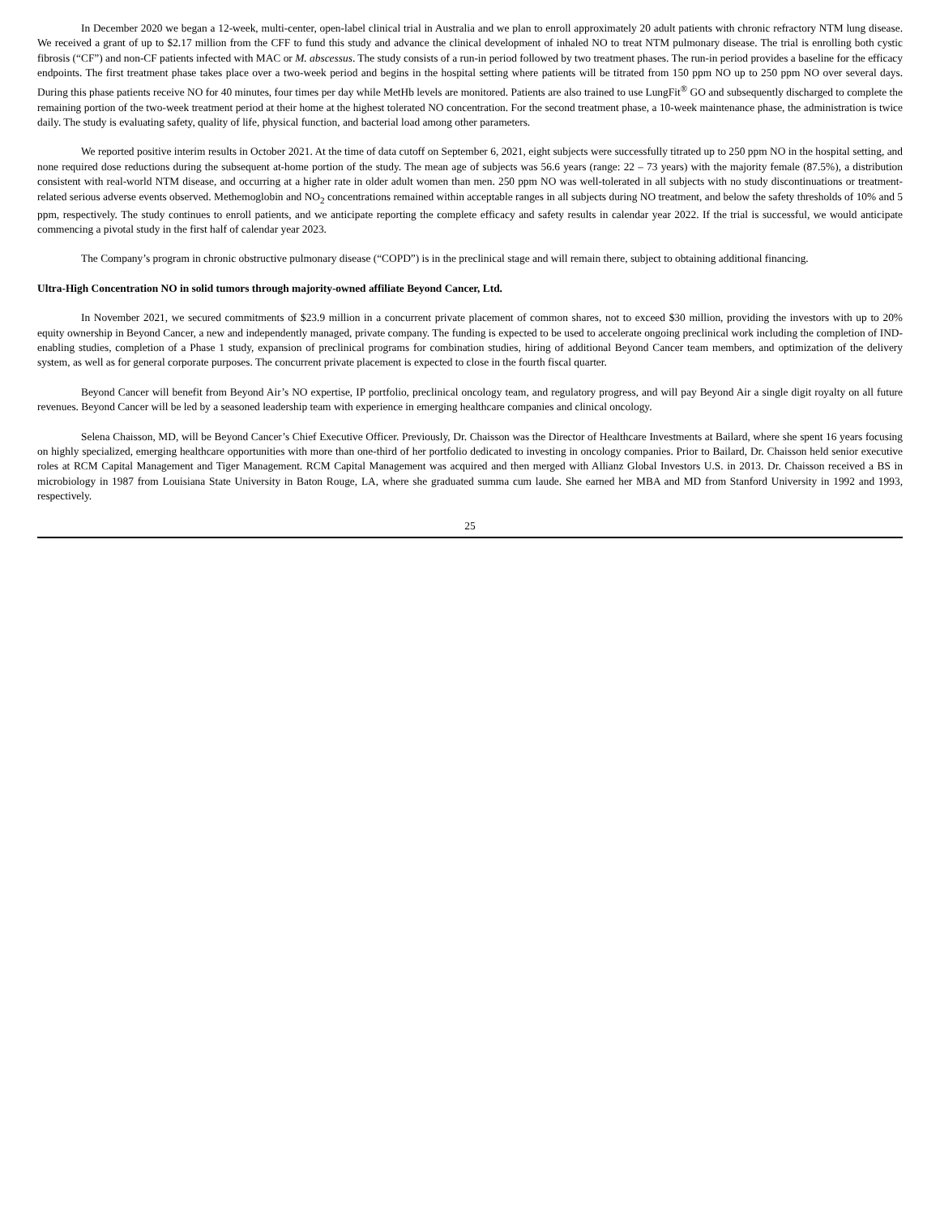In December 2020 we began a 12-week, multi-center, open-label clinical trial in Australia and we plan to enroll approximately 20 adult patients with chronic refractory NTM lung disease. We received a grant of up to $2.17 million from the CFF to fund this study and advance the clinical development of inhaled NO to treat NTM pulmonary disease. The trial is enrolling both cystic fibrosis (“CF”) and non-CF patients infected with MAC or M. abscessus. The study consists of a run-in period followed by two treatment phases. The run-in period provides a baseline for the efficacy endpoints. The first treatment phase takes place over a two-week period and begins in the hospital setting where patients will be titrated from 150 ppm NO up to 250 ppm NO over several days. During this phase patients receive NO for 40 minutes, four times per day while MetHb levels are monitored. Patients are also trained to use LungFit<sup>®</sup> GO and subsequently discharged to complete the remaining portion of the two-week treatment period at their home at the highest tolerated NO concentration. For the second treatment phase, a 10-week maintenance phase, the administration is twice daily. The study is evaluating safety, quality of life, physical function, and bacterial load among other parameters.
We reported positive interim results in October 2021. At the time of data cutoff on September 6, 2021, eight subjects were successfully titrated up to 250 ppm NO in the hospital setting, and none required dose reductions during the subsequent at-home portion of the study. The mean age of subjects was 56.6 years (range: 22 – 73 years) with the majority female (87.5%), a distribution consistent with real-world NTM disease, and occurring at a higher rate in older adult women than men. 250 ppm NO was well-tolerated in all subjects with no study discontinuations or treatment-related serious adverse events observed. Methemoglobin and NO<sub>2</sub> concentrations remained within acceptable ranges in all subjects during NO treatment, and below the safety thresholds of 10% and 5 ppm, respectively. The study continues to enroll patients, and we anticipate reporting the complete efficacy and safety results in calendar year 2022. If the trial is successful, we would anticipate commencing a pivotal study in the first half of calendar year 2023.
The Company’s program in chronic obstructive pulmonary disease (“COPD”) is in the preclinical stage and will remain there, subject to obtaining additional financing.
Ultra-High Concentration NO in solid tumors through majority-owned affiliate Beyond Cancer, Ltd.
In November 2021, we secured commitments of $23.9 million in a concurrent private placement of common shares, not to exceed $30 million, providing the investors with up to 20% equity ownership in Beyond Cancer, a new and independently managed, private company. The funding is expected to be used to accelerate ongoing preclinical work including the completion of IND-enabling studies, completion of a Phase 1 study, expansion of preclinical programs for combination studies, hiring of additional Beyond Cancer team members, and optimization of the delivery system, as well as for general corporate purposes. The concurrent private placement is expected to close in the fourth fiscal quarter.
Beyond Cancer will benefit from Beyond Air’s NO expertise, IP portfolio, preclinical oncology team, and regulatory progress, and will pay Beyond Air a single digit royalty on all future revenues. Beyond Cancer will be led by a seasoned leadership team with experience in emerging healthcare companies and clinical oncology.
Selena Chaisson, MD, will be Beyond Cancer’s Chief Executive Officer. Previously, Dr. Chaisson was the Director of Healthcare Investments at Bailard, where she spent 16 years focusing on highly specialized, emerging healthcare opportunities with more than one-third of her portfolio dedicated to investing in oncology companies. Prior to Bailard, Dr. Chaisson held senior executive roles at RCM Capital Management and Tiger Management. RCM Capital Management was acquired and then merged with Allianz Global Investors U.S. in 2013. Dr. Chaisson received a BS in microbiology in 1987 from Louisiana State University in Baton Rouge, LA, where she graduated summa cum laude. She earned her MBA and MD from Stanford University in 1992 and 1993, respectively.
25